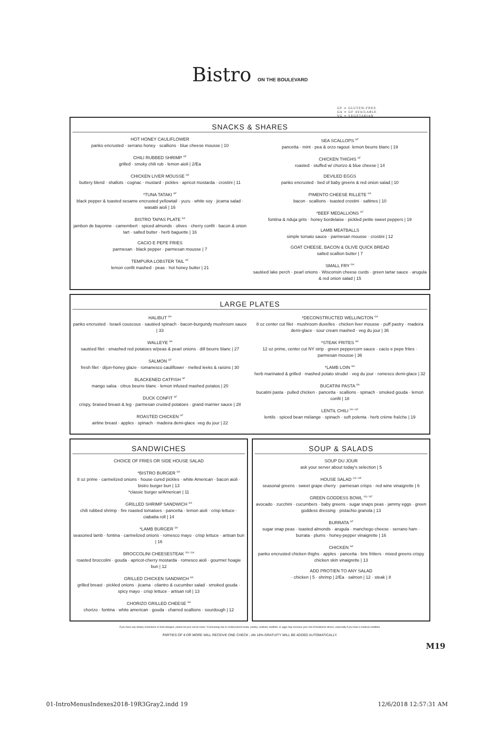Bistro ON THE BOULEVARD
GF = GLUTEN-FREE
GA = GF AVAILABLE
VG = VEGETARIAN
SNACKS & SHARES
HOT HONEY CAULIFLOWER
panko encrusted · serrano honey · scallions · blue cheese mousse | 10
CHILI RUBBED SHRIMP <sup>GF</sup>
grilled · smoky chili rub · lemon aioli | 2/Ea
CHICKEN LIVER MOUSSE <sup>GA</sup>
buttery blend · shallots · cognac · mustard · pickles · apricot mostarda · crostini | 11
*TUNA TATAKI <sup>GF</sup>
black pepper & toasted sesame encrusted yellowtail · yuzu · white soy · jicama salad · wasabi aioli | 16
BISTRO TAPAS PLATE <sup>GA</sup>
jambon de bayonne · camembert · spiced almonds · olives · cherry confit · bacon & onion tart · salted butter · herb baguette | 16
CACIO E PEPE FRIES
parmesan · black pepper · parmesan mousse | 7
TEMPURA LOBSTER TAIL <sup>GF</sup>
lemon confit mashed · peas · hot honey butter | 21
SEA SCALLOPS <sup>GF</sup>
pancetta · mint · pea & orzo ragout· lemon beurre blanc | 19
CHICKEN THIGHS <sup>GF</sup>
roasted · stuffed w/ chorizo & blue cheese | 14
DEVILED EGGS
panko encrusted · bed of baby greens & red onion salad | 10
PIMENTO CHEESE RILLETE <sup>GA</sup>
bacon · scallions · toasted crostini · saltines | 10
*BEEF MEDALLIONS <sup>GF</sup>
fontina & nduja grits · honey bordelaise · pickled petite sweet peppers | 19
LAMB MEATBALLS
simple tomato sauce · parmesan mousse · crostini | 12
GOAT CHEESE, BACON & OLIVE QUICK BREAD
salted scallion butter | 7
SMALL FRY <sup>GA</sup>
sautéed lake perch · pearl onions · Wisconsin cheese curds · green tartar sauce · arugula & red onion salad | 15
LARGE PLATES
HALIBUT <sup>GA</sup>
panko encrusted · Israeli couscous · sautéed spinach · bacon-burgundy mushroom sauce | 33
WALLEYE <sup>GA</sup>
sautéed filet · smashed red potatoes w/peas & pearl onions · dill beurre blanc | 27
SALMON <sup>GF</sup>
fresh filet · dijon-honey glaze · romanesco cauliflower · melted leeks & raisins | 30
BLACKENED CATFISH <sup>GF</sup>
mango salsa · citrus beurre blanc · lemon infused mashed potatos | 20
DUCK CONFIT <sup>GF</sup>
crispy, braised breast & leg · parmesan crusted potatoes · grand marnier sauce | 28
ROASTED CHICKEN <sup>GF</sup>
airline breast · apples · spinach · madeira demi-glace ·veg du jour | 22
*DECONSTRUCTED WELLINGTON <sup>GA</sup>
8 oz center cut filet · mushroom duxelles · chicken liver mousse · puff pastry · madeira demi-glace · sour cream mashed · veg du jour | 36
*STEAK FRITES <sup>GA</sup>
12 oz prime, center cut NY strip · green peppercorn sauce · cacio e pepe frites · parmesan mousse | 36
*LAMB LOIN <sup>GA</sup>
herb marinated & grilled · mashed potato strudel · veg du jour · romesco demi-glace | 32
BUCATINI PASTA <sup>GA</sup>
bucatini pasta · pulled chicken · pancetta · scallions · spinach · smoked gouda · lemon confit | 18
LENTIL CHILI <sup>VG / GF</sup>
lentils · spiced bean mélange · spinach · soft polenta · herb crème fraîche | 19
SANDWICHES
CHOICE OF FRIES OR SIDE HOUSE SALAD
*BISTRO BURGER <sup>GA</sup>
8 oz prime · carmelized onions · house cured pickles · white American · bacon aioli · bistro burger bun | 13
*classic burger w/American | 11
GRILLED SHRIMP SANDWICH <sup>GA</sup>
chili rubbed shrimp · fire roasted tomatoes · pancetta · lemon aioli · crisp lettuce · ciabatta roll | 14
*LAMB BURGER <sup>GA</sup>
seasoned lamb · fontina · carmelized onions · romesco mayo · crisp lettuce · artisan bun | 16
BROCCOLINI CHEESESTEAK <sup>VG / GA</sup>
roasted broccolini · gouda · apricot-cherry mostarda · romesco aioli · gourmet hoagie bun | 12
GRILLED CHICKEN SANDWICH <sup>GA</sup>
grilled breast · pickled onions · jicama · cilantro & cucumber salad · smoked gouda · spicy mayo · crisp lettuce · artisan roll | 13
CHORIZO GRILLED CHEESE <sup>GA</sup>
chorizo · fontina · white american · gouda · charred scallions · sourdough | 12
SOUP & SALADS
SOUP DU JOUR
ask your server about today's selection | 5
HOUSE SALAD <sup>VG / GF</sup>
seasonal greens · sweet grape cherry · parmesan crisps · red wine vinaigrette | 6
GREEN GODDESS BOWL <sup>VG / GF</sup>
avocado · zucchini · cucumbers · baby greens · sugar snaps peas · jammy eggs · green goddess dressing · pistachio granola | 13
BURRATA <sup>GF</sup>
sugar snap peas · toasted almonds · arugula · manchego cheese · serrano ham · burrata · plums · honey-pepper vinaigrette | 16
CHICKEN <sup>GA</sup>
panko encrusted chicken thighs · apples · pancetta · brie fritters · mixed greens crispy chicken skin vinaigrette | 13
ADD PROTIEN TO ANY SALAD
· chicken | 5 · shrimp | 2/Ea · salmon | 12 · steak | 8
If you have any dietary restrictions or food allergies, please let your server know. *Consuming raw or undercooked meats, poultry, seafood, shellfish, or eggs may increase your risk of foodborne illness, especially if you have a medical condition.
PARTIES OF 8 OR MORE WILL RECEIVE ONE CHECK ; AN 18% GRATUITY WILL BE ADDED AUTOMATICALLY.
M19
01-IntroMenusIndexes2018-19R3Gray2.indd 19 12/6/2018 12:57:31 AM